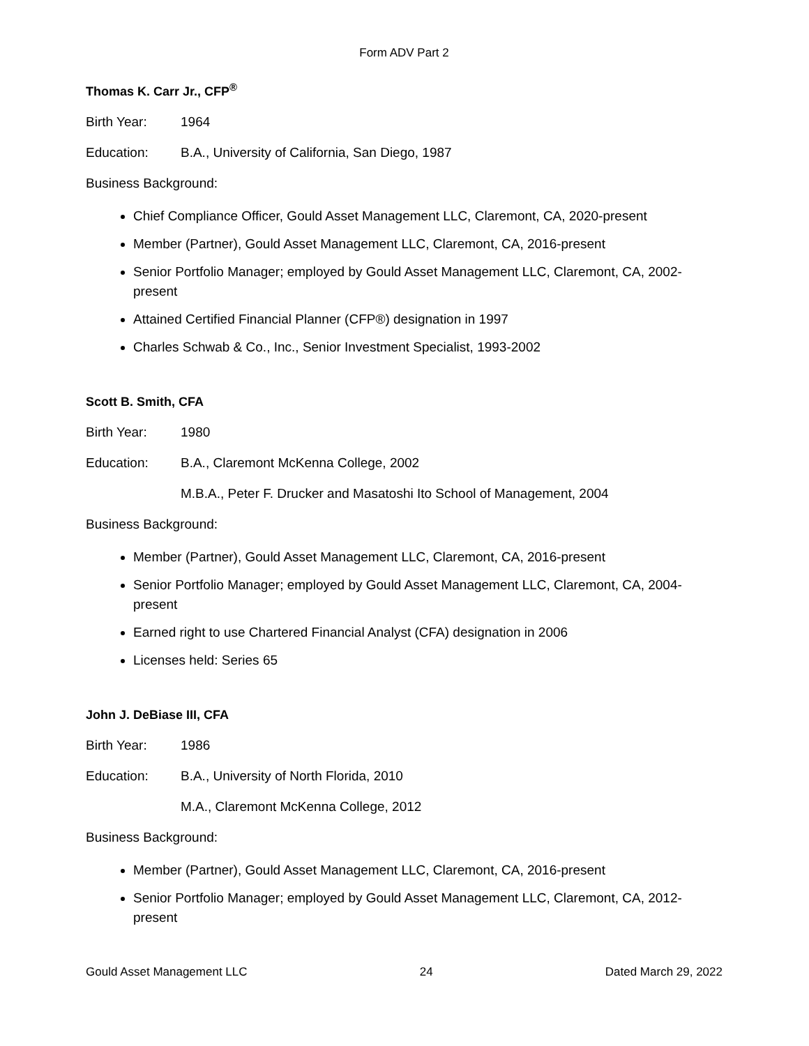Form ADV Part 2
Thomas K. Carr Jr., CFP<sup>®</sup>
Birth Year: 1964
Education: B.A., University of California, San Diego, 1987
Business Background:
Chief Compliance Officer, Gould Asset Management LLC, Claremont, CA, 2020-present
Member (Partner), Gould Asset Management LLC, Claremont, CA, 2016-present
Senior Portfolio Manager; employed by Gould Asset Management LLC, Claremont, CA, 2002-present
Attained Certified Financial Planner (CFP®) designation in 1997
Charles Schwab & Co., Inc., Senior Investment Specialist, 1993-2002
Scott B. Smith, CFA
Birth Year: 1980
Education: B.A., Claremont McKenna College, 2002
M.B.A., Peter F. Drucker and Masatoshi Ito School of Management, 2004
Business Background:
Member (Partner), Gould Asset Management LLC, Claremont, CA, 2016-present
Senior Portfolio Manager; employed by Gould Asset Management LLC, Claremont, CA, 2004-present
Earned right to use Chartered Financial Analyst (CFA) designation in 2006
Licenses held: Series 65
John J. DeBiase III, CFA
Birth Year: 1986
Education: B.A., University of North Florida, 2010
M.A., Claremont McKenna College, 2012
Business Background:
Member (Partner), Gould Asset Management LLC, Claremont, CA, 2016-present
Senior Portfolio Manager; employed by Gould Asset Management LLC, Claremont, CA, 2012-present
Gould Asset Management LLC 24 Dated March 29, 2022